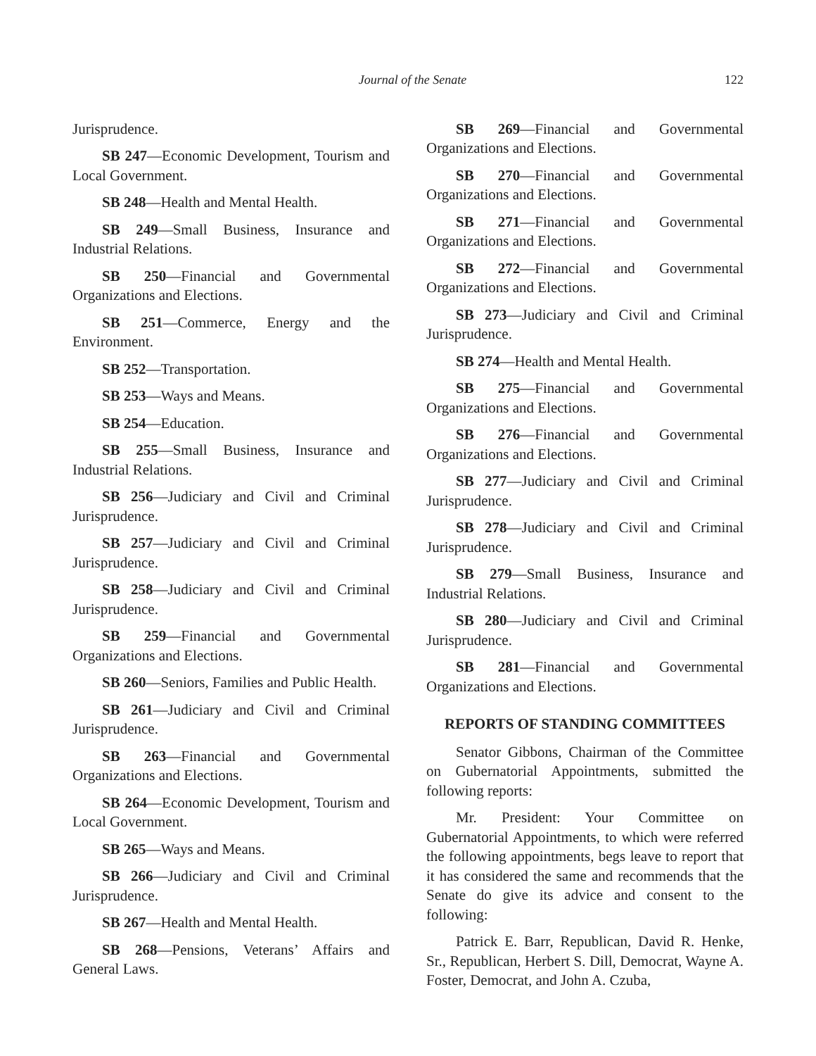Journal of the Senate 122
Jurisprudence.
SB 247—Economic Development, Tourism and Local Government.
SB 248—Health and Mental Health.
SB 249—Small Business, Insurance and Industrial Relations.
SB 250—Financial and Governmental Organizations and Elections.
SB 251—Commerce, Energy and the Environment.
SB 252—Transportation.
SB 253—Ways and Means.
SB 254—Education.
SB 255—Small Business, Insurance and Industrial Relations.
SB 256—Judiciary and Civil and Criminal Jurisprudence.
SB 257—Judiciary and Civil and Criminal Jurisprudence.
SB 258—Judiciary and Civil and Criminal Jurisprudence.
SB 259—Financial and Governmental Organizations and Elections.
SB 260—Seniors, Families and Public Health.
SB 261—Judiciary and Civil and Criminal Jurisprudence.
SB 263—Financial and Governmental Organizations and Elections.
SB 264—Economic Development, Tourism and Local Government.
SB 265—Ways and Means.
SB 266—Judiciary and Civil and Criminal Jurisprudence.
SB 267—Health and Mental Health.
SB 268—Pensions, Veterans’ Affairs and General Laws.
SB 269—Financial and Governmental Organizations and Elections.
SB 270—Financial and Governmental Organizations and Elections.
SB 271—Financial and Governmental Organizations and Elections.
SB 272—Financial and Governmental Organizations and Elections.
SB 273—Judiciary and Civil and Criminal Jurisprudence.
SB 274—Health and Mental Health.
SB 275—Financial and Governmental Organizations and Elections.
SB 276—Financial and Governmental Organizations and Elections.
SB 277—Judiciary and Civil and Criminal Jurisprudence.
SB 278—Judiciary and Civil and Criminal Jurisprudence.
SB 279—Small Business, Insurance and Industrial Relations.
SB 280—Judiciary and Civil and Criminal Jurisprudence.
SB 281—Financial and Governmental Organizations and Elections.
REPORTS OF STANDING COMMITTEES
Senator Gibbons, Chairman of the Committee on Gubernatorial Appointments, submitted the following reports:
Mr. President: Your Committee on Gubernatorial Appointments, to which were referred the following appointments, begs leave to report that it has considered the same and recommends that the Senate do give its advice and consent to the following:
Patrick E. Barr, Republican, David R. Henke, Sr., Republican, Herbert S. Dill, Democrat, Wayne A. Foster, Democrat, and John A. Czuba,